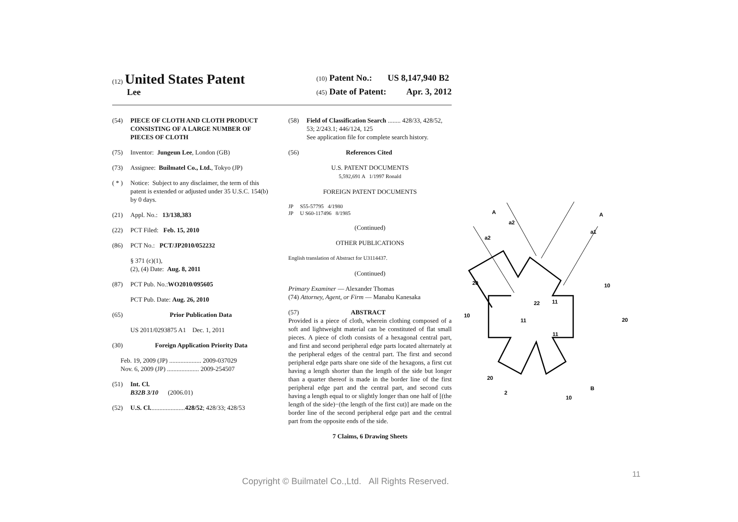(12) United States Patent
Lee
(10) Patent No.: US 8,147,940 B2
(45) Date of Patent: Apr. 3, 2012
(54) PIECE OF CLOTH AND CLOTH PRODUCT CONSISTING OF A LARGE NUMBER OF PIECES OF CLOTH
(75) Inventor: Jungeun Lee, London (GB)
(73) Assignee: Builmatel Co., Ltd., Tokyo (JP)
( * ) Notice: Subject to any disclaimer, the term of this patent is extended or adjusted under 35 U.S.C. 154(b) by 0 days.
(21) Appl. No.: 13/138,383
(22) PCT Filed: Feb. 15, 2010
(86) PCT No.: PCT/JP2010/052232
§ 371 (c)(1),
(2), (4) Date: Aug. 8, 2011
(87) PCT Pub. No.: WO2010/095605
PCT Pub. Date: Aug. 26, 2010
(65) Prior Publication Data
US 2011/0293875 A1 Dec. 1, 2011
(30) Foreign Application Priority Data
Feb. 19, 2009 (JP) .................... 2009-037029
Nov. 6, 2009 (JP) .................... 2009-254507
(51) Int. Cl.
B32B 3/10 (2006.01)
(52) U.S. Cl. ..................... 428/52; 428/33; 428/53
(58) Field of Classification Search ........ 428/33, 428/52, 53; 2/243.1; 446/124, 125
See application file for complete search history.
(56) References Cited
U.S. PATENT DOCUMENTS
5,592,691 A 1/1997 Ronald
FOREIGN PATENT DOCUMENTS
JP S55-57795 4/1980
JP U S60-117496 8/1985
(Continued)
OTHER PUBLICATIONS
English translation of Abstract for U3114437.
(Continued)
Primary Examiner — Alexander Thomas
(74) Attorney, Agent, or Firm — Manabu Kanesaka
(57) ABSTRACT
Provided is a piece of cloth, wherein clothing composed of a soft and lightweight material can be constituted of flat small pieces. A piece of cloth consists of a hexagonal central part, and first and second peripheral edge parts located alternately at the peripheral edges of the central part. The first and second peripheral edge parts share one side of the hexagons, a first cut having a length shorter than the length of the side but longer than a quarter thereof is made in the border line of the first peripheral edge part and the central part, and second cuts having a length equal to or slightly longer than one half of [(the length of the side)−(the length of the first cut)] are made on the border line of the second peripheral edge part and the central part from the opposite ends of the side.
7 Claims, 6 Drawing Sheets
A
A
a2
a2
a1
20
10
22
11
10
20
11
11
20
2
10
B
11
Copyright © Builmatel Co.,Ltd. All Rights Reserved.